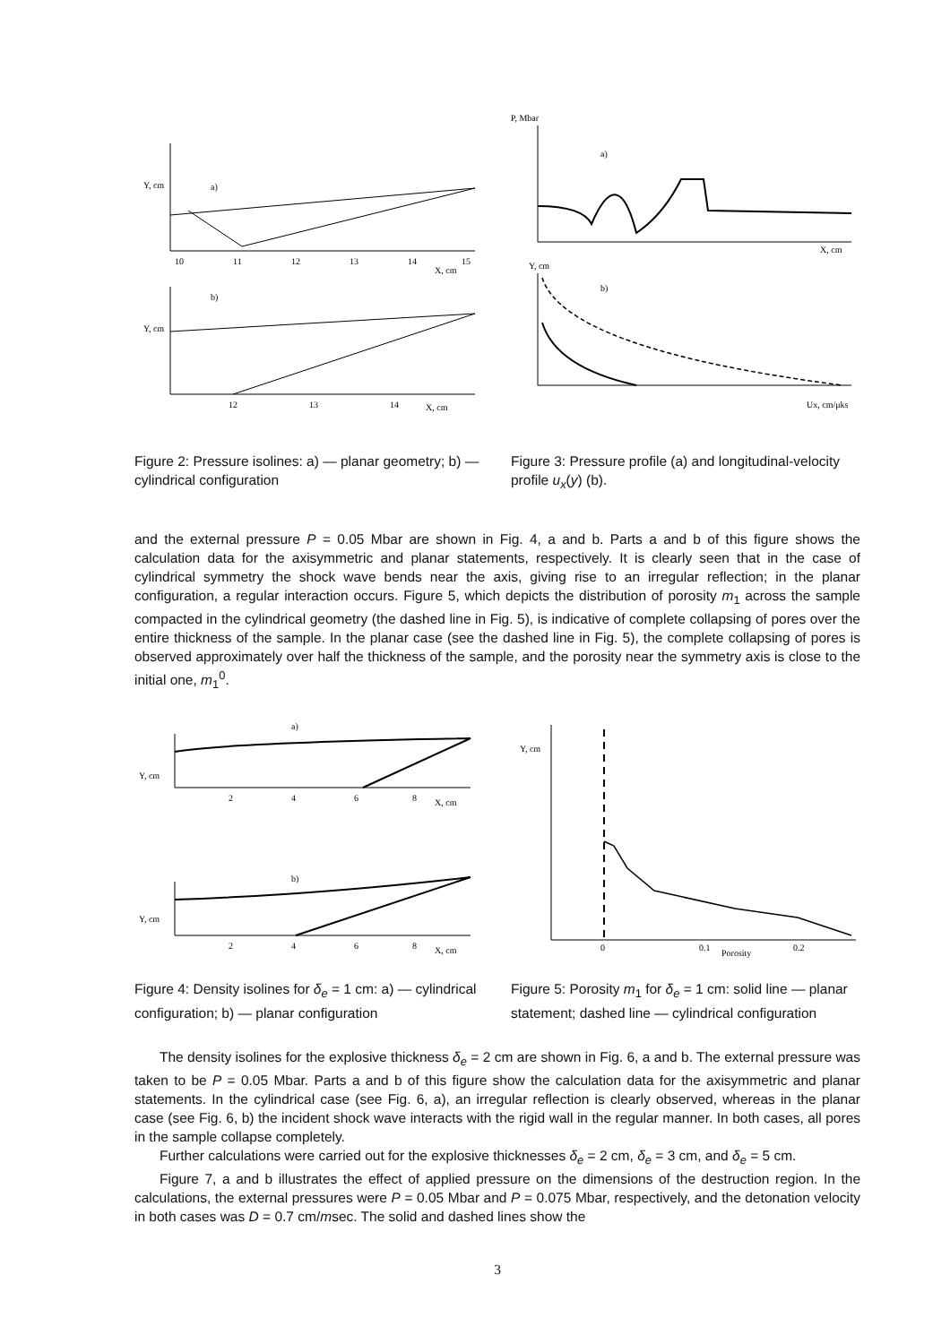Y, cm
a)
10
11
12
13
14
15
X, cm
Y, cm
b)
12
13
14
X, cm
Figure 2: Pressure isolines: a) — planar geometry; b) — cylindrical configuration
P, Mbar
a)
X, cm
Y, cm
b)
Ux, cm/μks
Figure 3: Pressure profile (a) and longitudinal-velocity profile u<sub>x</sub>(y) (b).
and the external pressure P = 0.05 Mbar are shown in Fig. 4, a and b. Parts a and b of this figure shows the calculation data for the axisymmetric and planar statements, respectively. It is clearly seen that in the case of cylindrical symmetry the shock wave bends near the axis, giving rise to an irregular reflection; in the planar configuration, a regular interaction occurs. Figure 5, which depicts the distribution of porosity m<sub>1</sub> across the sample compacted in the cylindrical geometry (the dashed line in Fig. 5), is indicative of complete collapsing of pores over the entire thickness of the sample. In the planar case (see the dashed line in Fig. 5), the complete collapsing of pores is observed approximately over half the thickness of the sample, and the porosity near the symmetry axis is close to the initial one, m<sub>1</sub><sup>0</sup>.
a)
Y, cm
2
4
6
8
X, cm
b)
Y, cm
2
4
6
8
X, cm
Figure 4: Density isolines for δ<sub>e</sub> = 1 cm: a) — cylindrical configuration; b) — planar configuration
Y, cm
0
0.1
Porosity
0.2
Figure 5: Porosity m<sub>1</sub> for δ<sub>e</sub> = 1 cm: solid line — planar statement; dashed line — cylindrical configuration
The density isolines for the explosive thickness δ<sub>e</sub> = 2 cm are shown in Fig. 6, a and b. The external pressure was taken to be P = 0.05 Mbar. Parts a and b of this figure show the calculation data for the axisymmetric and planar statements. In the cylindrical case (see Fig. 6, a), an irregular reflection is clearly observed, whereas in the planar case (see Fig. 6, b) the incident shock wave interacts with the rigid wall in the regular manner. In both cases, all pores in the sample collapse completely.
Further calculations were carried out for the explosive thicknesses δ<sub>e</sub> = 2 cm, δ<sub>e</sub> = 3 cm, and δ<sub>e</sub> = 5 cm.
Figure 7, a and b illustrates the effect of applied pressure on the dimensions of the destruction region. In the calculations, the external pressures were P = 0.05 Mbar and P = 0.075 Mbar, respectively, and the detonation velocity in both cases was D = 0.7 cm/msec. The solid and dashed lines show the
3